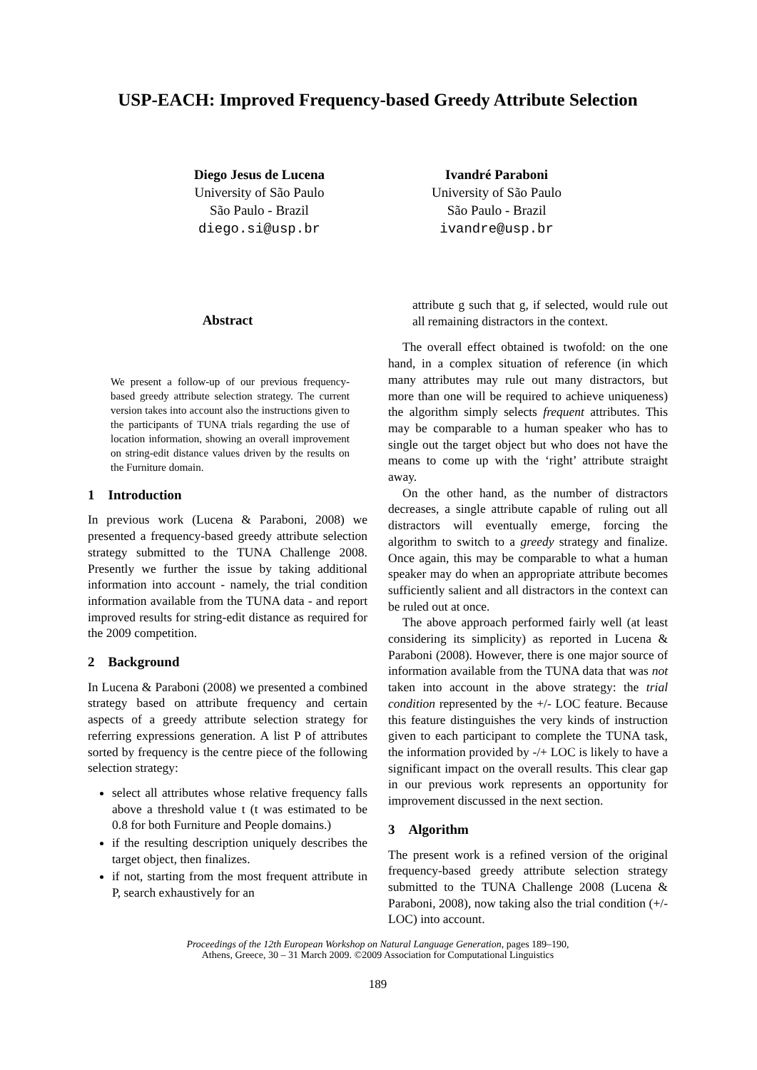USP-EACH: Improved Frequency-based Greedy Attribute Selection
Diego Jesus de Lucena
University of São Paulo
São Paulo - Brazil
diego.si@usp.br
Ivandré Paraboni
University of São Paulo
São Paulo - Brazil
ivandre@usp.br
Abstract
We present a follow-up of our previous frequency-based greedy attribute selection strategy. The current version takes into account also the instructions given to the participants of TUNA trials regarding the use of location information, showing an overall improvement on string-edit distance values driven by the results on the Furniture domain.
1 Introduction
In previous work (Lucena & Paraboni, 2008) we presented a frequency-based greedy attribute selection strategy submitted to the TUNA Challenge 2008. Presently we further the issue by taking additional information into account - namely, the trial condition information available from the TUNA data - and report improved results for string-edit distance as required for the 2009 competition.
2 Background
In Lucena & Paraboni (2008) we presented a combined strategy based on attribute frequency and certain aspects of a greedy attribute selection strategy for referring expressions generation. A list P of attributes sorted by frequency is the centre piece of the following selection strategy:
select all attributes whose relative frequency falls above a threshold value t (t was estimated to be 0.8 for both Furniture and People domains.)
if the resulting description uniquely describes the target object, then finalizes.
if not, starting from the most frequent attribute in P, search exhaustively for an
attribute g such that g, if selected, would rule out all remaining distractors in the context.
The overall effect obtained is twofold: on the one hand, in a complex situation of reference (in which many attributes may rule out many distractors, but more than one will be required to achieve uniqueness) the algorithm simply selects frequent attributes. This may be comparable to a human speaker who has to single out the target object but who does not have the means to come up with the ‘right’ attribute straight away.
On the other hand, as the number of distractors decreases, a single attribute capable of ruling out all distractors will eventually emerge, forcing the algorithm to switch to a greedy strategy and finalize. Once again, this may be comparable to what a human speaker may do when an appropriate attribute becomes sufficiently salient and all distractors in the context can be ruled out at once.
The above approach performed fairly well (at least considering its simplicity) as reported in Lucena & Paraboni (2008). However, there is one major source of information available from the TUNA data that was not taken into account in the above strategy: the trial condition represented by the +/- LOC feature. Because this feature distinguishes the very kinds of instruction given to each participant to complete the TUNA task, the information provided by -/+ LOC is likely to have a significant impact on the overall results. This clear gap in our previous work represents an opportunity for improvement discussed in the next section.
3 Algorithm
The present work is a refined version of the original frequency-based greedy attribute selection strategy submitted to the TUNA Challenge 2008 (Lucena & Paraboni, 2008), now taking also the trial condition (+/-LOC) into account.
Proceedings of the 12th European Workshop on Natural Language Generation, pages 189–190,
Athens, Greece, 30 – 31 March 2009. ©2009 Association for Computational Linguistics
189